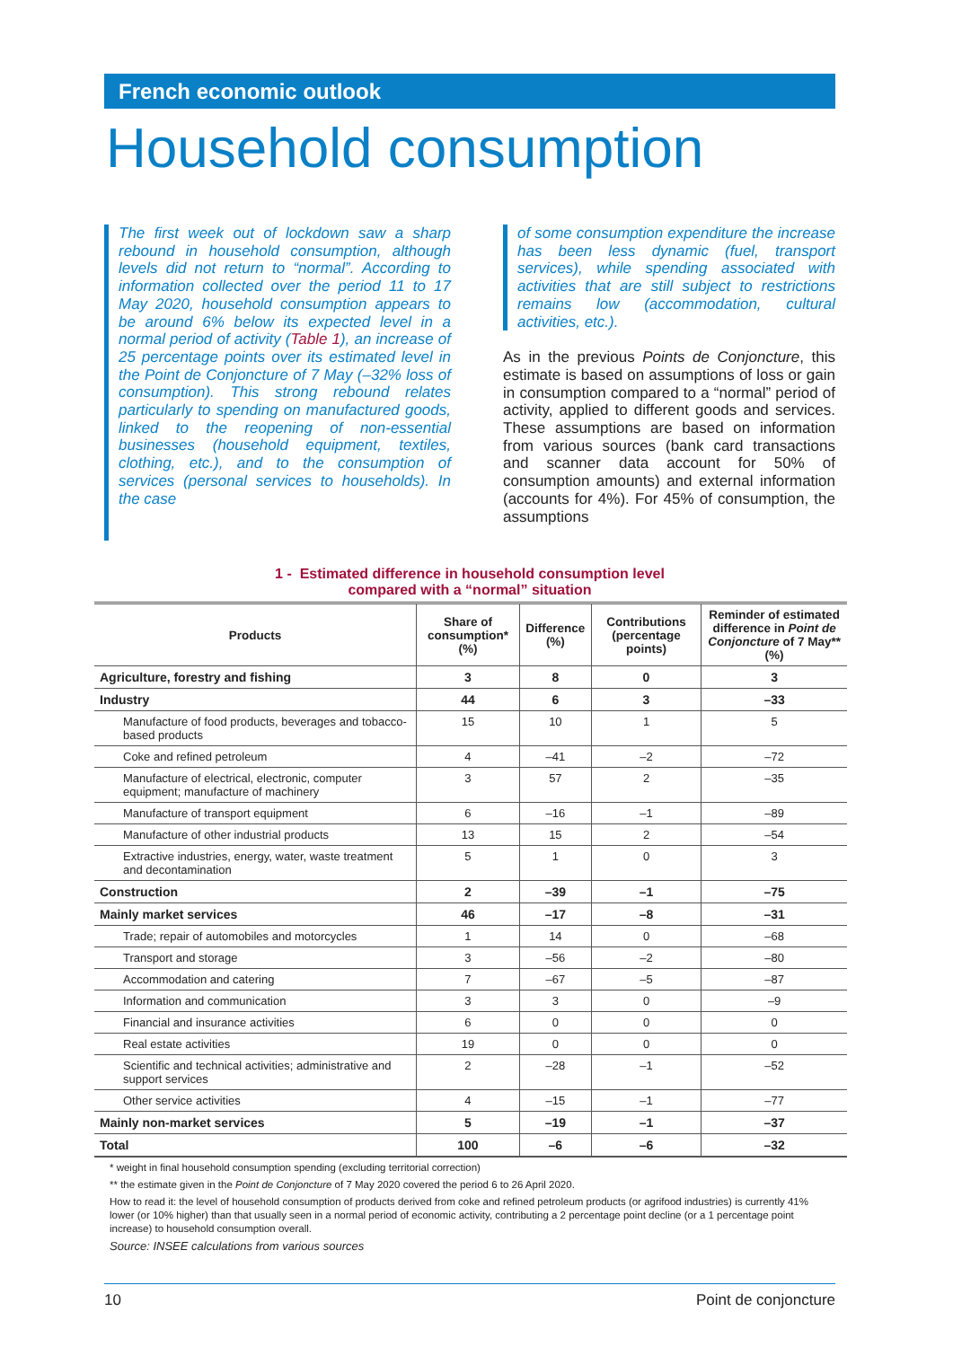French economic outlook
Household consumption
The first week out of lockdown saw a sharp rebound in household consumption, although levels did not return to “normal”. According to information collected over the period 11 to 17 May 2020, household consumption appears to be around 6% below its expected level in a normal period of activity (Table 1), an increase of 25 percentage points over its estimated level in the Point de Conjoncture of 7 May (–32% loss of consumption). This strong rebound relates particularly to spending on manufactured goods, linked to the reopening of non-essential businesses (household equipment, textiles, clothing, etc.), and to the consumption of services (personal services to households). In the case
of some consumption expenditure the increase has been less dynamic (fuel, transport services), while spending associated with activities that are still subject to restrictions remains low (accommodation, cultural activities, etc.).
As in the previous Points de Conjoncture, this estimate is based on assumptions of loss or gain in consumption compared to a “normal” period of activity, applied to different goods and services. These assumptions are based on information from various sources (bank card transactions and scanner data account for 50% of consumption amounts) and external information (accounts for 4%). For 45% of consumption, the assumptions
1 - Estimated difference in household consumption level
compared with a “normal” situation
| Products | Share of consumption* (%) | Difference (%) | Contributions (percentage points) | Reminder of estimated difference in Point de Conjoncture of 7 May** (%) |
| --- | --- | --- | --- | --- |
| Agriculture, forestry and fishing | 3 | 8 | 0 | 3 |
| Industry | 44 | 6 | 3 | –33 |
| Manufacture of food products, beverages and tobacco-based products | 15 | 10 | 1 | 5 |
| Coke and refined petroleum | 4 | –41 | –2 | –72 |
| Manufacture of electrical, electronic, computer equipment; manufacture of machinery | 3 | 57 | 2 | –35 |
| Manufacture of transport equipment | 6 | –16 | –1 | –89 |
| Manufacture of other industrial products | 13 | 15 | 2 | –54 |
| Extractive industries, energy, water, waste treatment and decontamination | 5 | 1 | 0 | 3 |
| Construction | 2 | –39 | –1 | –75 |
| Mainly market services | 46 | –17 | –8 | –31 |
| Trade; repair of automobiles and motorcycles | 1 | 14 | 0 | –68 |
| Transport and storage | 3 | –56 | –2 | –80 |
| Accommodation and catering | 7 | –67 | –5 | –87 |
| Information and communication | 3 | 3 | 0 | –9 |
| Financial and insurance activities | 6 | 0 | 0 | 0 |
| Real estate activities | 19 | 0 | 0 | 0 |
| Scientific and technical activities; administrative and support services | 2 | –28 | –1 | –52 |
| Other service activities | 4 | –15 | –1 | –77 |
| Mainly non-market services | 5 | –19 | –1 | –37 |
| Total | 100 | –6 | –6 | –32 |
* weight in final household consumption spending (excluding territorial correction)
** the estimate given in the Point de Conjoncture of 7 May 2020 covered the period 6 to 26 April 2020.
How to read it: the level of household consumption of products derived from coke and refined petroleum products (or agrifood industries) is currently 41% lower (or 10% higher) than that usually seen in a normal period of economic activity, contributing a 2 percentage point decline (or a 1 percentage point increase) to household consumption overall.
Source: INSEE calculations from various sources
10 Point de conjoncture